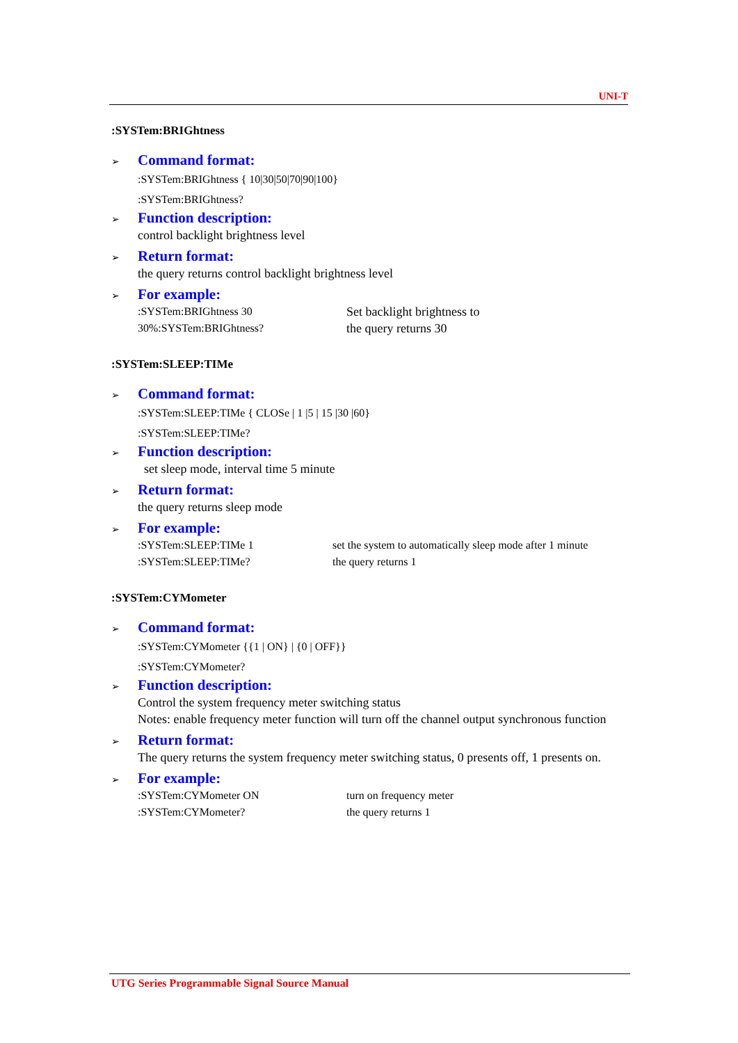UNI-T
:SYSTem:BRIGhtness
➢ Command format:
:SYSTem:BRIGhtness { 10|30|50|70|90|100}
:SYSTem:BRIGhtness?
➢ Function description:
control backlight brightness level
➢ Return format:
the query returns control backlight brightness level
➢ For example:
:SYSTem:BRIGhtness 30
30%:SYSTem:BRIGhtness?
Set backlight brightness to
the query returns 30
:SYSTem:SLEEP:TIMe
➢ Command format:
:SYSTem:SLEEP:TIMe { CLOSe | 1 |5 | 15 |30 |60}
:SYSTem:SLEEP:TIMe?
➢ Function description:
set sleep mode, interval time 5 minute
➢ Return format:
the query returns sleep mode
➢ For example:
:SYSTem:SLEEP:TIMe 1
:SYSTem:SLEEP:TIMe?
set the system to automatically sleep mode after 1 minute
the query returns 1
:SYSTem:CYMometer
➢ Command format:
:SYSTem:CYMometer {{1 | ON} | {0 | OFF}}
:SYSTem:CYMometer?
➢ Function description:
Control the system frequency meter switching status
Notes: enable frequency meter function will turn off the channel output synchronous function
➢ Return format:
The query returns the system frequency meter switching status, 0 presents off, 1 presents on.
➢ For example:
:SYSTem:CYMometer ON
:SYSTem:CYMometer?
turn on frequency meter
the query returns 1
UTG Series Programmable Signal Source Manual